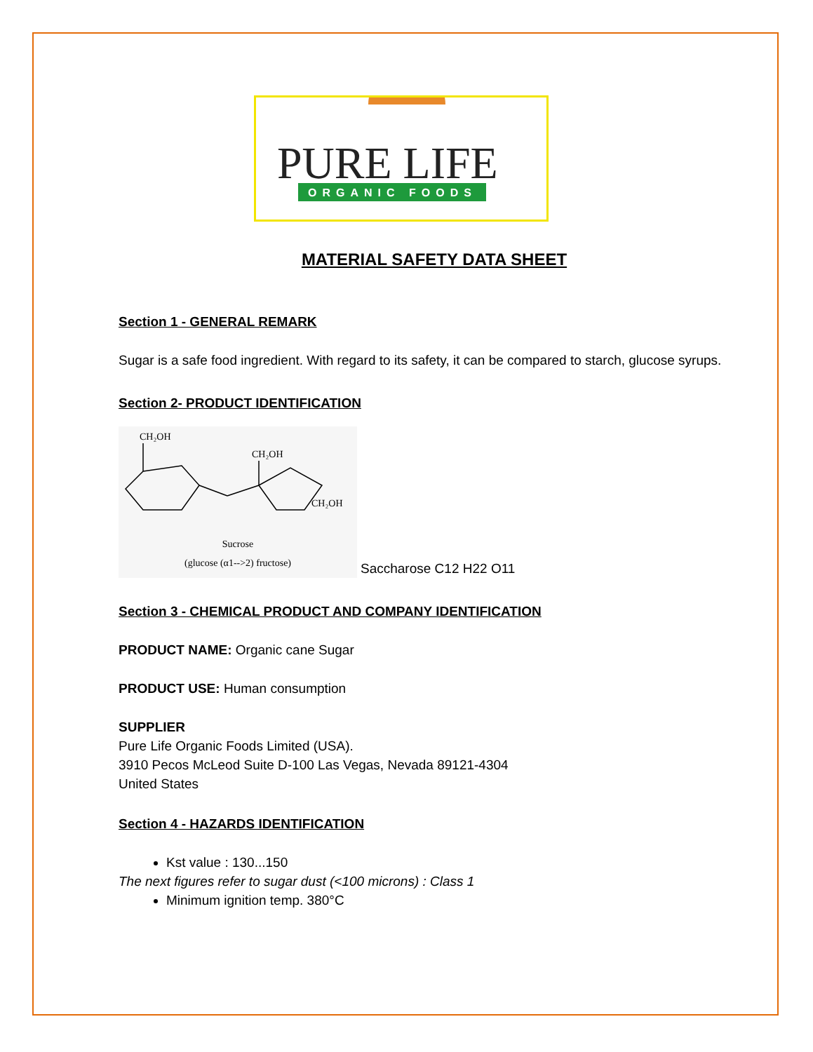PURE LIFE
ORGANIC FOODS
MATERIAL SAFETY DATA SHEET
Section 1 - GENERAL REMARK
Sugar is a safe food ingredient. With regard to its safety, it can be compared to starch, glucose syrups.
Section 2- PRODUCT IDENTIFICATION
CH₂OH
CH₂OH
CH₂OH
Sucrose
(glucose (α1-->2) fructose)
Saccharose C12 H22 O11
Section 3 - CHEMICAL PRODUCT AND COMPANY IDENTIFICATION
PRODUCT NAME: Organic cane Sugar
PRODUCT USE: Human consumption
SUPPLIER
Pure Life Organic Foods Limited (USA).
3910 Pecos McLeod Suite D-100 Las Vegas, Nevada 89121-4304
United States
Section 4 - HAZARDS IDENTIFICATION
Kst value : 130...150
The next figures refer to sugar dust (<100 microns) : Class 1
Minimum ignition temp. 380°C